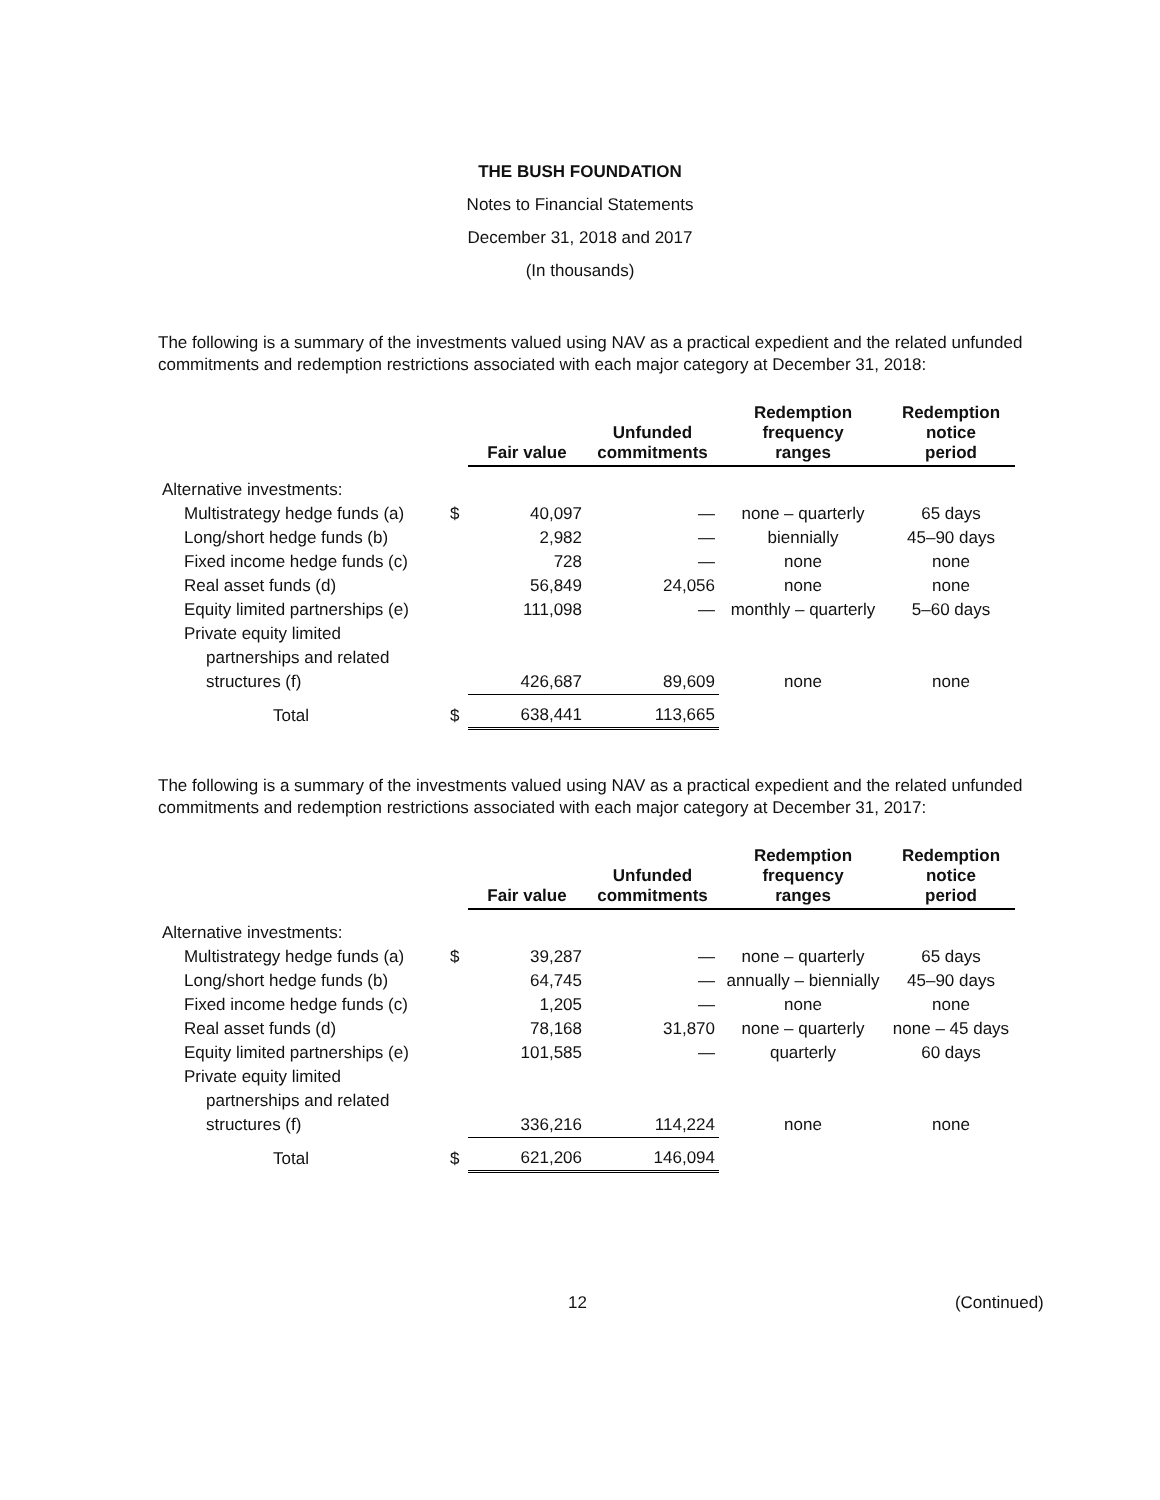THE BUSH FOUNDATION
Notes to Financial Statements
December 31, 2018 and 2017
(In thousands)
The following is a summary of the investments valued using NAV as a practical expedient and the related unfunded commitments and redemption restrictions associated with each major category at December 31, 2018:
| | | Fair value | Unfunded commitments | Redemption frequency ranges | Redemption notice period |
| --- | --- | --- | --- | --- | --- |
| Alternative investments: | | | | | |
| Multistrategy hedge funds (a) | $ | 40,097 | — | none – quarterly | 65 days |
| Long/short hedge funds (b) | | 2,982 | — | biennially | 45–90 days |
| Fixed income hedge funds (c) | | 728 | — | none | none |
| Real asset funds (d) | | 56,849 | 24,056 | none | none |
| Equity limited partnerships (e) | | 111,098 | — | monthly – quarterly | 5–60 days |
| Private equity limited | | | | | |
| partnerships and related | | | | | |
| structures (f) | | 426,687 | 89,609 | none | none |
| Total | $ | 638,441 | 113,665 | | |
The following is a summary of the investments valued using NAV as a practical expedient and the related unfunded commitments and redemption restrictions associated with each major category at December 31, 2017:
| | | Fair value | Unfunded commitments | Redemption frequency ranges | Redemption notice period |
| --- | --- | --- | --- | --- | --- |
| Alternative investments: | | | | | |
| Multistrategy hedge funds (a) | $ | 39,287 | — | none – quarterly | 65 days |
| Long/short hedge funds (b) | | 64,745 | — | annually – biennially | 45–90 days |
| Fixed income hedge funds (c) | | 1,205 | — | none | none |
| Real asset funds (d) | | 78,168 | 31,870 | none – quarterly | none – 45 days |
| Equity limited partnerships (e) | | 101,585 | — | quarterly | 60 days |
| Private equity limited | | | | | |
| partnerships and related | | | | | |
| structures (f) | | 336,216 | 114,224 | none | none |
| Total | $ | 621,206 | 146,094 | | |
12 (Continued)